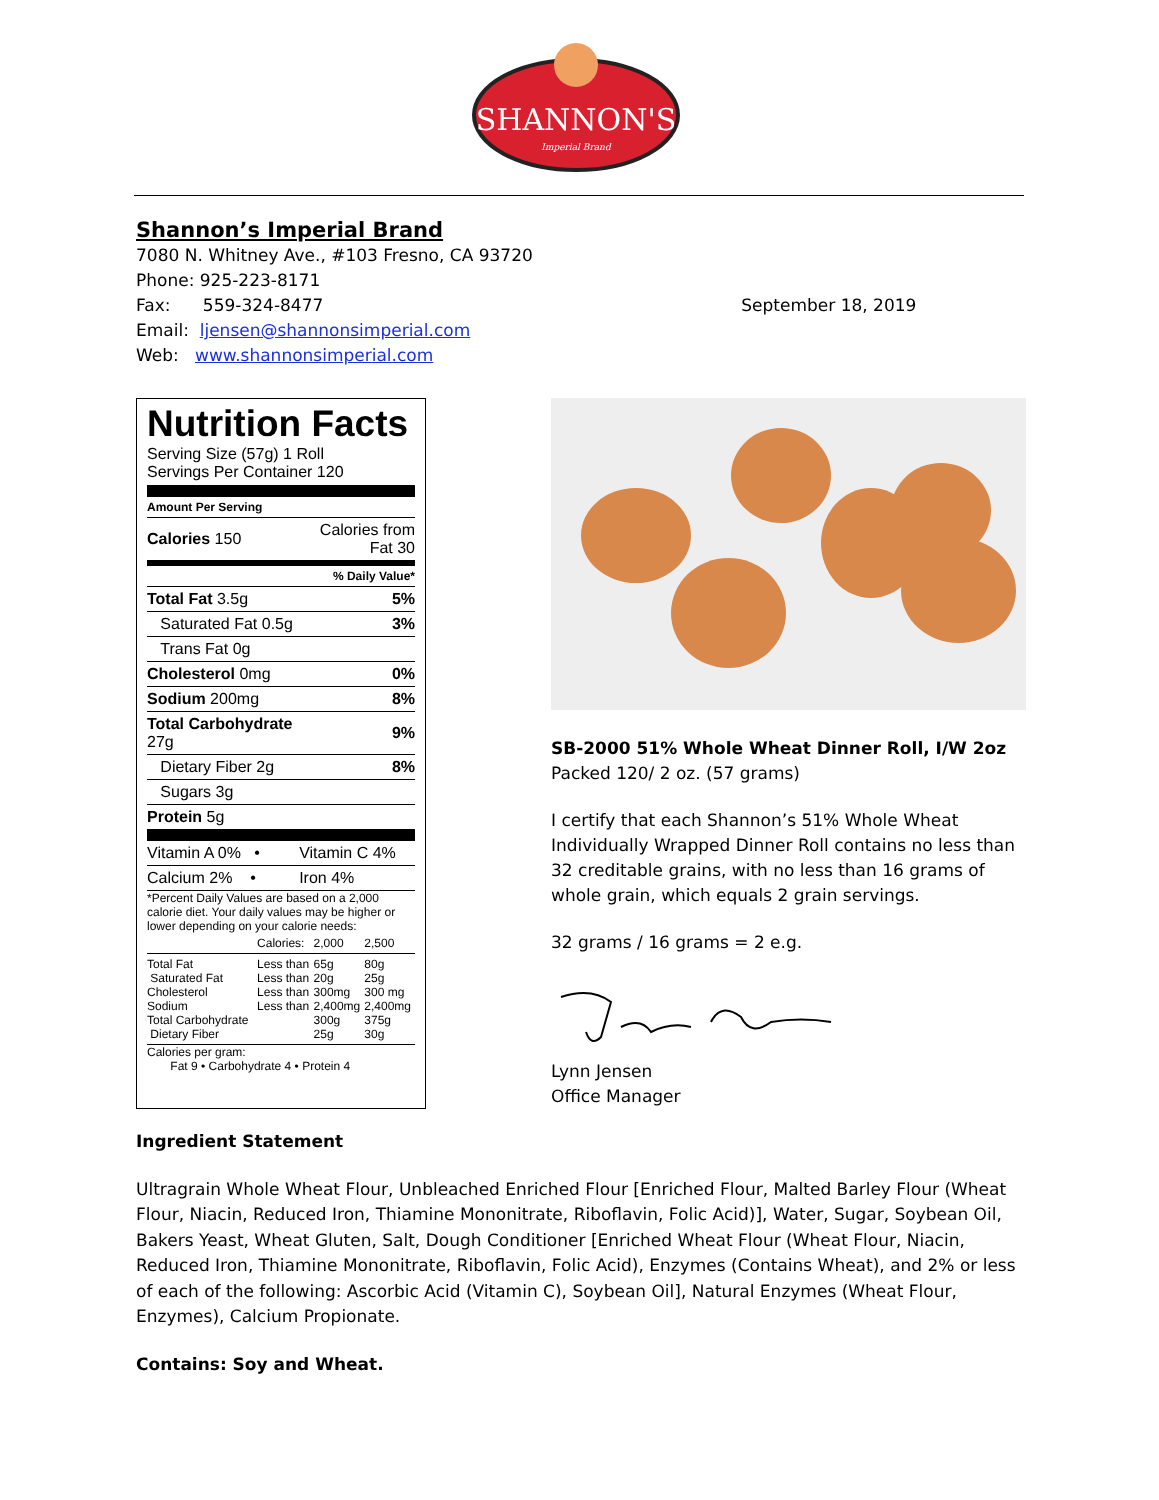SHANNON'S
Imperial Brand
Shannon’s Imperial Brand
7080 N. Whitney Ave., #103 Fresno, CA 93720
Phone: 925-223-8171
Fax: 559-324-8477 September 18, 2019
Email: ljensen@shannonsimperial.com
Web: www.shannonsimperial.com
Nutrition Facts
Serving Size (57g) 1 Roll
Servings Per Container 120
| Amount Per Serving | |
| Calories 150 | Calories from Fat 30 |
| | % Daily Value* |
| Total Fat 3.5g | 5% |
| Saturated Fat 0.5g | 3% |
| Trans Fat 0g | |
| Cholesterol 0mg | 0% |
| Sodium 200mg | 8% |
| Total Carbohydrate 27g | 9% |
| Dietary Fiber 2g | 8% |
| Sugars 3g | |
| Protein 5g | |
| Vitamin A 0% • | Vitamin C 4% |
| Calcium 2% • | Iron 4% |
*Percent Daily Values are based on a 2,000 calorie diet. Your daily values may be higher or lower depending on your calorie needs:
| | Calories: | 2,000 | 2,500 |
| Total Fat Saturated Fat Cholesterol Sodium Total Carbohydrate Dietary Fiber | Less than Less than Less than Less than | 65g 20g 300mg 2,400mg 300g 25g | 80g 25g 300 mg 2,400mg 375g 30g |
Calories per gram:
Fat 9 • Carbohydrate 4 • Protein 4
SB-2000 51% Whole Wheat Dinner Roll, I/W 2oz
Packed 120/ 2 oz. (57 grams)
I certify that each Shannon’s 51% Whole Wheat Individually Wrapped Dinner Roll contains no less than 32 creditable grains, with no less than 16 grams of whole grain, which equals 2 grain servings.
32 grams / 16 grams = 2 e.g.
Lynn Jensen
Office Manager
Ingredient Statement
Ultragrain Whole Wheat Flour, Unbleached Enriched Flour [Enriched Flour, Malted Barley Flour (Wheat Flour, Niacin, Reduced Iron, Thiamine Mononitrate, Riboflavin, Folic Acid)], Water, Sugar, Soybean Oil, Bakers Yeast, Wheat Gluten, Salt, Dough Conditioner [Enriched Wheat Flour (Wheat Flour, Niacin, Reduced Iron, Thiamine Mononitrate, Riboflavin, Folic Acid), Enzymes (Contains Wheat), and 2% or less of each of the following: Ascorbic Acid (Vitamin C), Soybean Oil], Natural Enzymes (Wheat Flour, Enzymes), Calcium Propionate.
Contains: Soy and Wheat.